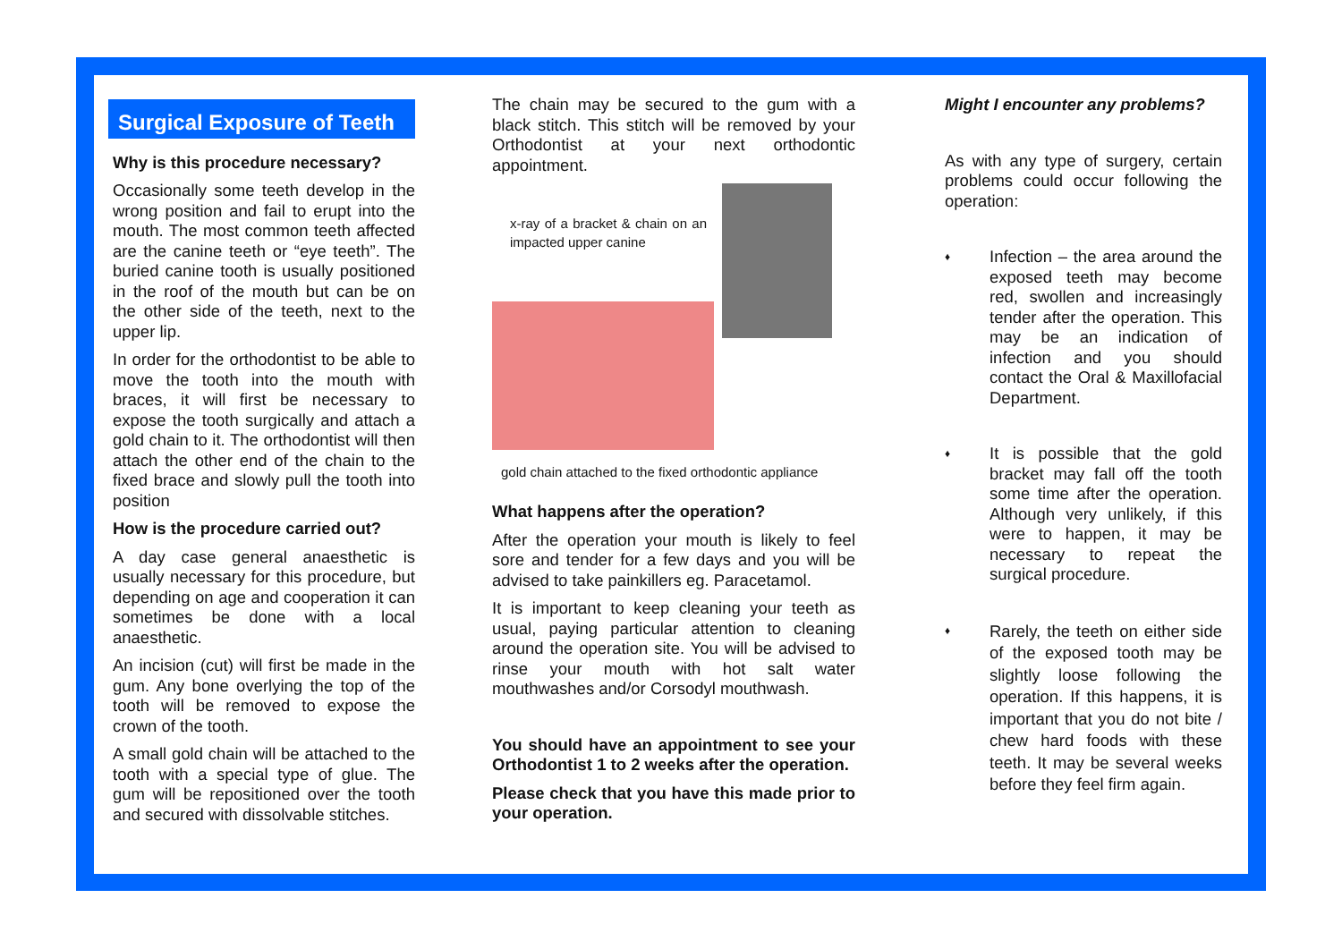Surgical Exposure of Teeth
Why is this procedure necessary?
Occasionally some teeth develop in the wrong position and fail to erupt into the mouth. The most common teeth affected are the canine teeth or “eye teeth”. The buried canine tooth is usually positioned in the roof of the mouth but can be on the other side of the teeth, next to the upper lip.
In order for the orthodontist to be able to move the tooth into the mouth with braces, it will first be necessary to expose the tooth surgically and attach a gold chain to it. The orthodontist will then attach the other end of the chain to the fixed brace and slowly pull the tooth into position
How is the procedure carried out?
A day case general anaesthetic is usually necessary for this procedure, but depending on age and cooperation it can sometimes be done with a local anaesthetic.
An incision (cut) will first be made in the gum. Any bone overlying the top of the tooth will be removed to expose the crown of the tooth.
A small gold chain will be attached to the tooth with a special type of glue. The gum will be repositioned over the tooth and secured with dissolvable stitches.
The chain may be secured to the gum with a black stitch. This stitch will be removed by your Orthodontist at your next orthodontic appointment.
x-ray of a bracket & chain on an impacted upper canine
gold chain attached to the fixed orthodontic appliance
What happens after the operation?
After the operation your mouth is likely to feel sore and tender for a few days and you will be advised to take painkillers eg. Paracetamol.
It is important to keep cleaning your teeth as usual, paying particular attention to cleaning around the operation site. You will be advised to rinse your mouth with hot salt water mouthwashes and/or Corsodyl mouthwash.
You should have an appointment to see your Orthodontist 1 to 2 weeks after the operation.
Please check that you have this made prior to your operation.
Might I encounter any problems?
As with any type of surgery, certain problems could occur following the operation:
♦
Infection – the area around the exposed teeth may become red, swollen and increasingly tender after the operation. This may be an indication of infection and you should contact the Oral & Maxillofacial Department.
♦
It is possible that the gold bracket may fall off the tooth some time after the operation. Although very unlikely, if this were to happen, it may be necessary to repeat the surgical procedure.
♦
Rarely, the teeth on either side of the exposed tooth may be slightly loose following the operation. If this happens, it is important that you do not bite / chew hard foods with these teeth. It may be several weeks before they feel firm again.